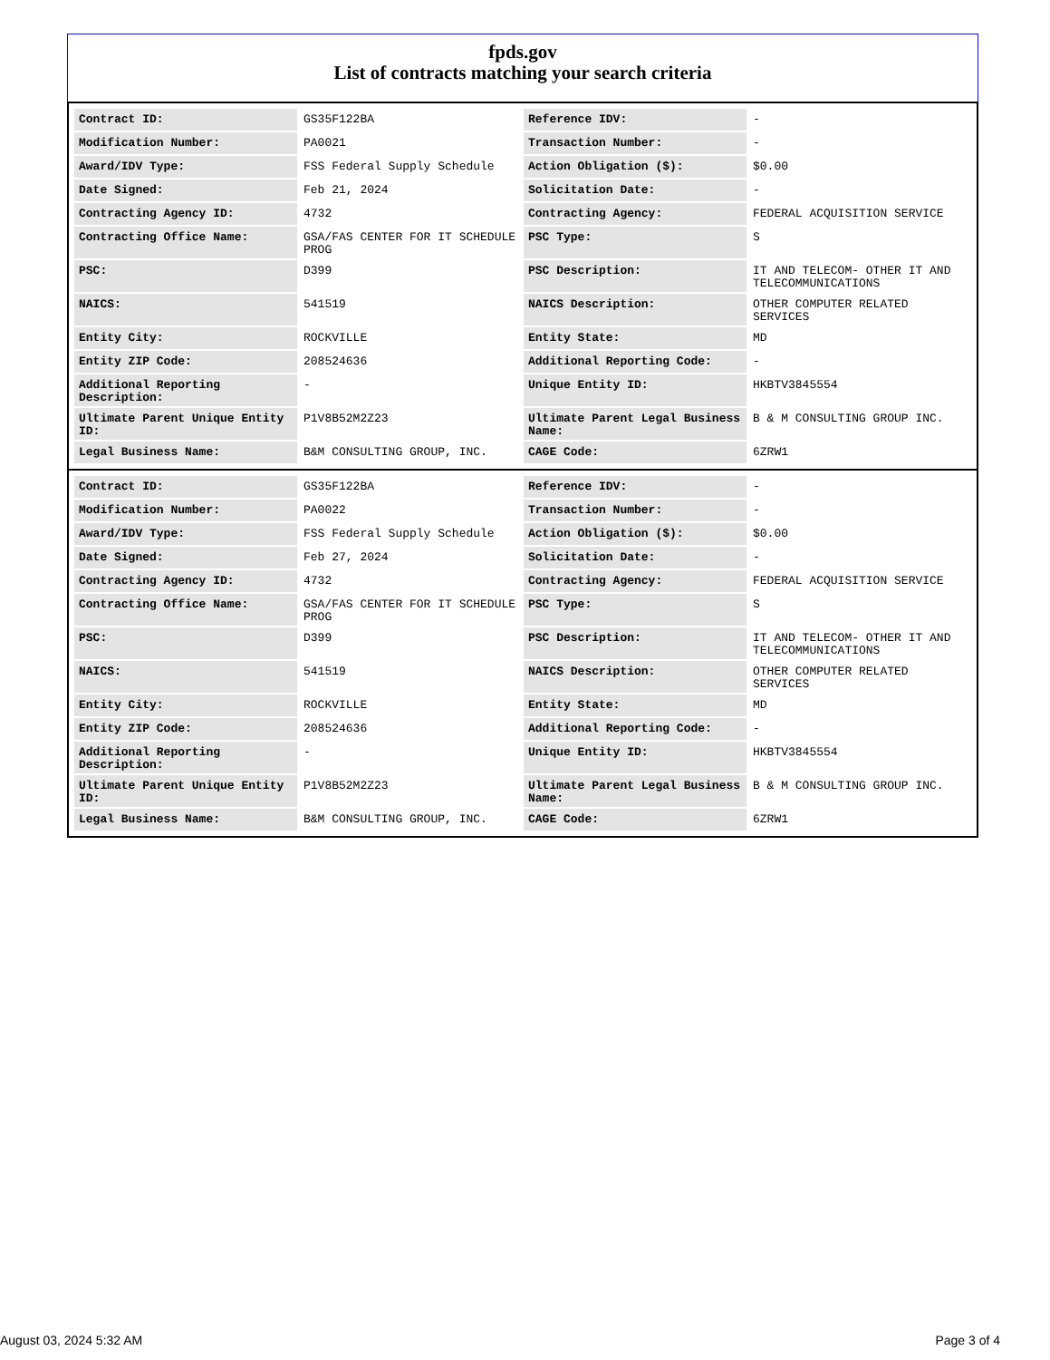fpds.gov
List of contracts matching your search criteria
| Contract ID: | GS35F122BA | Reference IDV: | - |
| Modification Number: | PA0021 | Transaction Number: | - |
| Award/IDV Type: | FSS Federal Supply Schedule | Action Obligation ($): | $0.00 |
| Date Signed: | Feb 21, 2024 | Solicitation Date: | - |
| Contracting Agency ID: | 4732 | Contracting Agency: | FEDERAL ACQUISITION SERVICE |
| Contracting Office Name: | GSA/FAS CENTER FOR IT SCHEDULE PROG | PSC Type: | S |
| PSC: | D399 | PSC Description: | IT AND TELECOM- OTHER IT AND TELECOMMUNICATIONS |
| NAICS: | 541519 | NAICS Description: | OTHER COMPUTER RELATED SERVICES |
| Entity City: | ROCKVILLE | Entity State: | MD |
| Entity ZIP Code: | 208524636 | Additional Reporting Code: | - |
| Additional Reporting Description: | - | Unique Entity ID: | HKBTV3845554 |
| Ultimate Parent Unique Entity ID: | P1V8B52M2Z23 | Ultimate Parent Legal Business Name: | B & M CONSULTING GROUP INC. |
| Legal Business Name: | B&M CONSULTING GROUP, INC. | CAGE Code: | 6ZRW1 |
| Contract ID: | GS35F122BA | Reference IDV: | - |
| Modification Number: | PA0022 | Transaction Number: | - |
| Award/IDV Type: | FSS Federal Supply Schedule | Action Obligation ($): | $0.00 |
| Date Signed: | Feb 27, 2024 | Solicitation Date: | - |
| Contracting Agency ID: | 4732 | Contracting Agency: | FEDERAL ACQUISITION SERVICE |
| Contracting Office Name: | GSA/FAS CENTER FOR IT SCHEDULE PROG | PSC Type: | S |
| PSC: | D399 | PSC Description: | IT AND TELECOM- OTHER IT AND TELECOMMUNICATIONS |
| NAICS: | 541519 | NAICS Description: | OTHER COMPUTER RELATED SERVICES |
| Entity City: | ROCKVILLE | Entity State: | MD |
| Entity ZIP Code: | 208524636 | Additional Reporting Code: | - |
| Additional Reporting Description: | - | Unique Entity ID: | HKBTV3845554 |
| Ultimate Parent Unique Entity ID: | P1V8B52M2Z23 | Ultimate Parent Legal Business Name: | B & M CONSULTING GROUP INC. |
| Legal Business Name: | B&M CONSULTING GROUP, INC. | CAGE Code: | 6ZRW1 |
August 03, 2024 5:32 AM Page 3 of 4